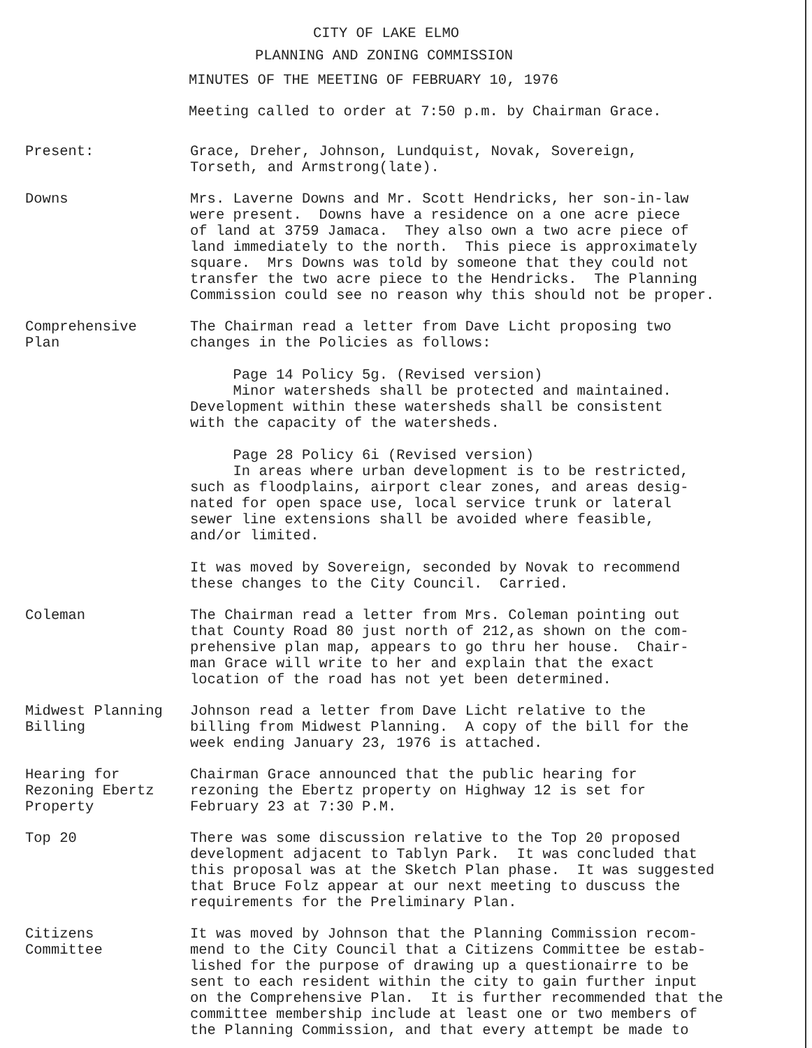CITY OF LAKE ELMO
PLANNING AND ZONING COMMISSION
MINUTES OF THE MEETING OF FEBRUARY 10, 1976
Meeting called to order at 7:50 p.m. by Chairman Grace.
Present: Grace, Dreher, Johnson, Lundquist, Novak, Sovereign, Torseth, and Armstrong(late).
Downs Mrs. Laverne Downs and Mr. Scott Hendricks, her son-in-law were present. Downs have a residence on a one acre piece of land at 3759 Jamaca. They also own a two acre piece of land immediately to the north. This piece is approximately square. Mrs Downs was told by someone that they could not transfer the two acre piece to the Hendricks. The Planning Commission could see no reason why this should not be proper.
Comprehensive
Plan
The Chairman read a letter from Dave Licht proposing two changes in the Policies as follows: Page 14 Policy 5g. (Revised version) Minor watersheds shall be protected and maintained. Development within these watersheds shall be consistent with the capacity of the watersheds. Page 28 Policy 6i (Revised version) In areas where urban development is to be restricted, such as floodplains, airport clear zones, and areas desig- nated for open space use, local service trunk or lateral sewer line extensions shall be avoided where feasible, and/or limited. It was moved by Sovereign, seconded by Novak to recommend these changes to the City Council. Carried.
Coleman The Chairman read a letter from Mrs. Coleman pointing out that County Road 80 just north of 212,as shown on the com- prehensive plan map, appears to go thru her house. Chair- man Grace will write to her and explain that the exact location of the road has not yet been determined.
Midwest Planning
Billing
Johnson read a letter from Dave Licht relative to the billing from Midwest Planning. A copy of the bill for the week ending January 23, 1976 is attached.
Hearing for
Rezoning Ebertz
Property
Chairman Grace announced that the public hearing for rezoning the Ebertz property on Highway 12 is set for February 23 at 7:30 P.M.
Top 20 There was some discussion relative to the Top 20 proposed development adjacent to Tablyn Park. It was concluded that this proposal was at the Sketch Plan phase. It was suggested that Bruce Folz appear at our next meeting to duscuss the requirements for the Preliminary Plan.
Citizens
Committee
It was moved by Johnson that the Planning Commission recom- mend to the City Council that a Citizens Committee be estab- lished for the purpose of drawing up a questionairre to be sent to each resident within the city to gain further input on the Comprehensive Plan. It is further recommended that the committee membership include at least one or two members of the Planning Commission, and that every attempt be made to